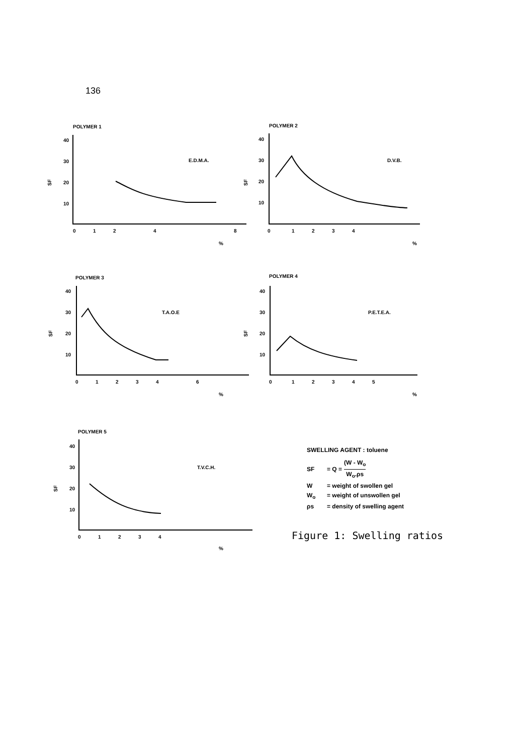136
POLYMER 1
40
30
20
10
SF
E.D.M.A.
0
1
2
4
8
%
POLYMER 2
40
30
20
10
SF
D.V.B.
0
1
2
3
4
%
POLYMER 3
40
30
20
10
SF
T.A.O.E
0
1
2
3
4
6
%
POLYMER 4
40
30
20
10
SF
P.E.T.E.A.
0
1
2
3
4
5
%
POLYMER 5
40
30
20
10
SF
T.V.C.H.
0
1
2
3
4
%
SWELLING AGENT : toluene
SF = Q = (W - W<sub>o</sub> W<sub>o</sub>.ρs
W = weight of swollen gel
W<sub>o</sub> = weight of unswollen gel
ρs = density of swelling agent
Figure 1: Swelling ratios